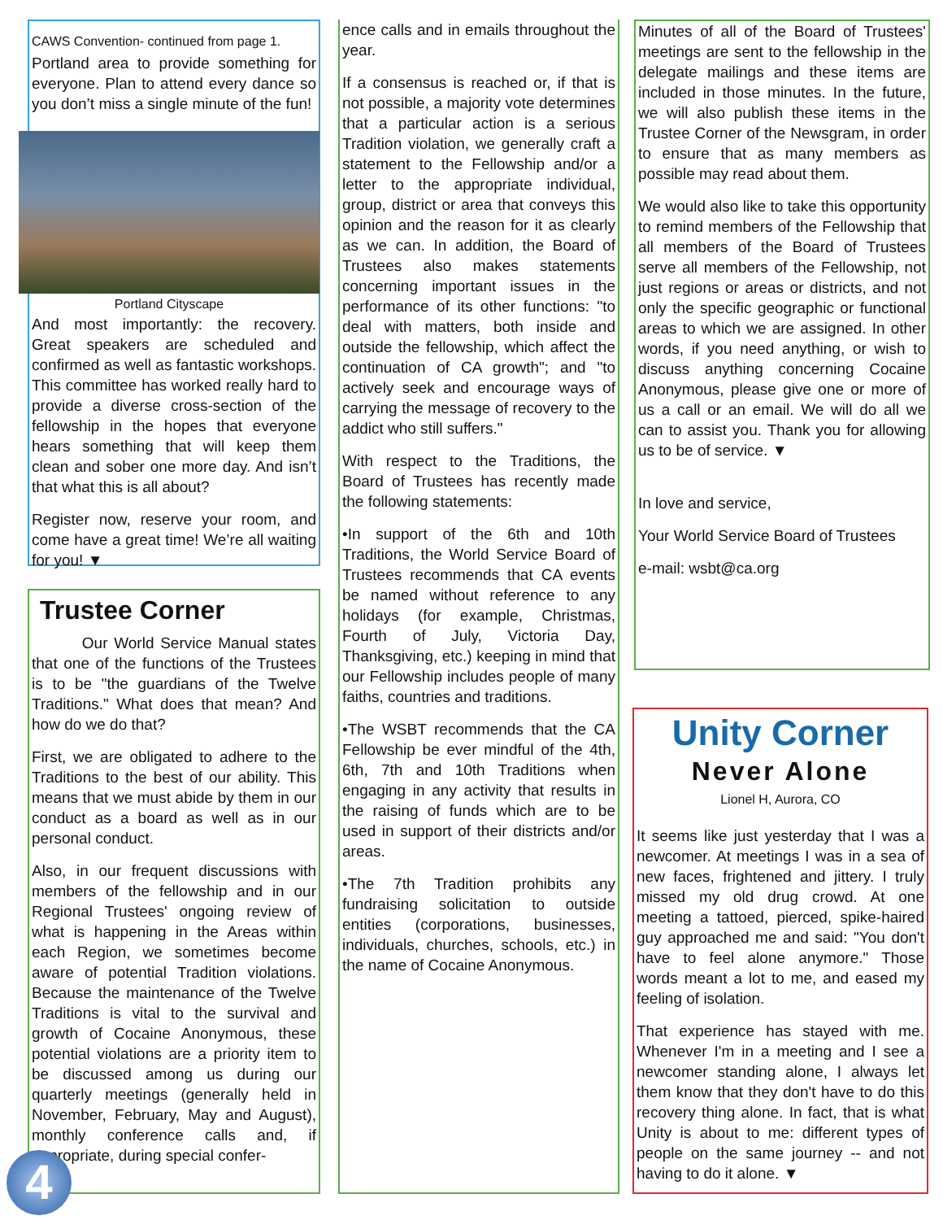CAWS Convention- continued from page 1.
Portland area to provide something for everyone. Plan to attend every dance so you don’t miss a single minute of the fun!
Portland Cityscape
And most importantly: the recovery. Great speakers are scheduled and confirmed as well as fantastic workshops. This committee has worked really hard to provide a diverse cross-section of the fellowship in the hopes that everyone hears something that will keep them clean and sober one more day. And isn’t that what this is all about?
Register now, reserve your room, and come have a great time! We’re all waiting for you! ▼
Trustee Corner
Our World Service Manual states that one of the functions of the Trustees is to be "the guardians of the Twelve Traditions." What does that mean? And how do we do that?
First, we are obligated to adhere to the Traditions to the best of our ability. This means that we must abide by them in our conduct as a board as well as in our personal conduct.
Also, in our frequent discussions with members of the fellowship and in our Regional Trustees' ongoing review of what is happening in the Areas within each Region, we sometimes become aware of potential Tradition violations. Because the maintenance of the Twelve Traditions is vital to the survival and growth of Cocaine Anonymous, these potential violations are a priority item to be discussed among us during our quarterly meetings (generally held in November, February, May and August), monthly conference calls and, if appropriate, during special confer-
4
ence calls and in emails throughout the year.
If a consensus is reached or, if that is not possible, a majority vote determines that a particular action is a serious Tradition violation, we generally craft a statement to the Fellowship and/or a letter to the appropriate individual, group, district or area that conveys this opinion and the reason for it as clearly as we can. In addition, the Board of Trustees also makes statements concerning important issues in the performance of its other functions: "to deal with matters, both inside and outside the fellowship, which affect the continuation of CA growth"; and "to actively seek and encourage ways of carrying the message of recovery to the addict who still suffers."
With respect to the Traditions, the Board of Trustees has recently made the following statements:
•In support of the 6th and 10th Traditions, the World Service Board of Trustees recommends that CA events be named without reference to any holidays (for example, Christmas, Fourth of July, Victoria Day, Thanksgiving, etc.) keeping in mind that our Fellowship includes people of many faiths, countries and traditions.
•The WSBT recommends that the CA Fellowship be ever mindful of the 4th, 6th, 7th and 10th Traditions when engaging in any activity that results in the raising of funds which are to be used in support of their districts and/or areas.
•The 7th Tradition prohibits any fundraising solicitation to outside entities (corporations, businesses, individuals, churches, schools, etc.) in the name of Cocaine Anonymous.
Minutes of all of the Board of Trustees' meetings are sent to the fellowship in the delegate mailings and these items are included in those minutes. In the future, we will also publish these items in the Trustee Corner of the Newsgram, in order to ensure that as many members as possible may read about them.
We would also like to take this opportunity to remind members of the Fellowship that all members of the Board of Trustees serve all members of the Fellowship, not just regions or areas or districts, and not only the specific geographic or functional areas to which we are assigned. In other words, if you need anything, or wish to discuss anything concerning Cocaine Anonymous, please give one or more of us a call or an email. We will do all we can to assist you. Thank you for allowing us to be of service. ▼
In love and service,
Your World Service Board of Trustees
e-mail: wsbt@ca.org
Unity Corner
Never Alone
Lionel H, Aurora, CO
It seems like just yesterday that I was a newcomer. At meetings I was in a sea of new faces, frightened and jittery. I truly missed my old drug crowd. At one meeting a tattoed, pierced, spike-haired guy approached me and said: "You don't have to feel alone anymore." Those words meant a lot to me, and eased my feeling of isolation.
That experience has stayed with me. Whenever I'm in a meeting and I see a newcomer standing alone, I always let them know that they don't have to do this recovery thing alone. In fact, that is what Unity is about to me: different types of people on the same journey -- and not having to do it alone. ▼